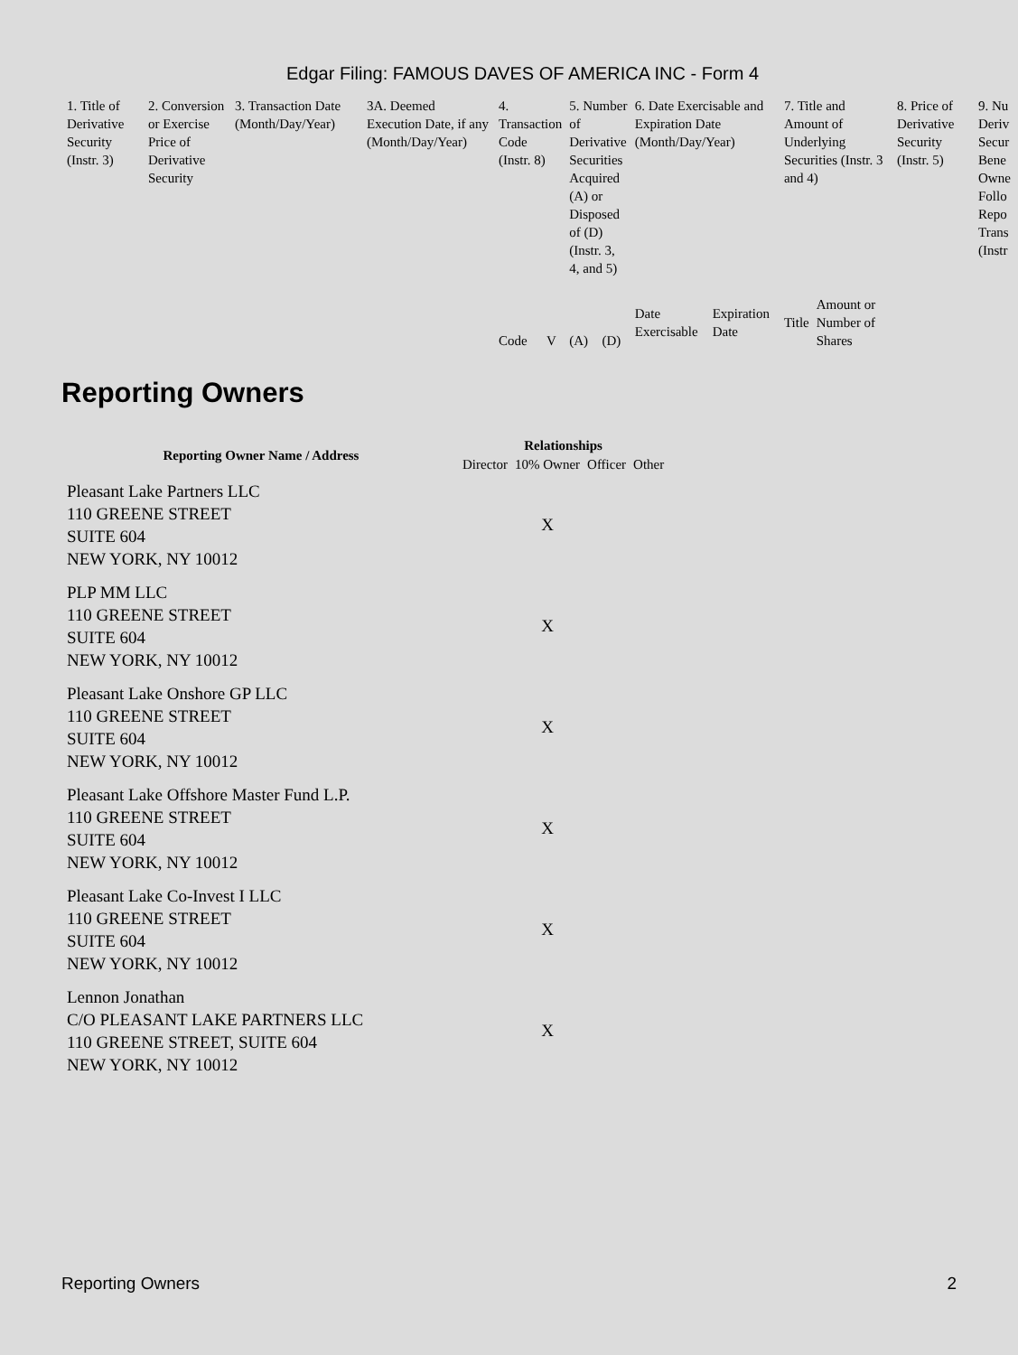Edgar Filing: FAMOUS DAVES OF AMERICA INC - Form 4
| 1. Title of Derivative Security (Instr. 3) | 2. Conversion or Exercise Price of Derivative Security | 3. Transaction Date (Month/Day/Year) | 3A. Deemed Execution Date, if any (Month/Day/Year) | 4. Transaction Code (Instr. 8) | | 5. Number of Derivative Securities Acquired (A) or Disposed of (D) (Instr. 3, 4, and 5) | | 6. Date Exercisable and Expiration Date (Month/Day/Year) | | 7. Title and Amount of Underlying Securities (Instr. 3 and 4) | | 8. Price of Derivative Security (Instr. 5) | 9. Nu Deriv Secur Bene Owne Follo Repo Trans (Instr |
| | | | | Code | V | (A) | (D) | Date Exercisable | Expiration Date | Title | Amount or Number of Shares | | |
Reporting Owners
| Reporting Owner Name / Address | Relationships | | | |
| --- | --- | --- | --- | --- |
| | Director | 10% Owner | Officer | Other |
| Pleasant Lake Partners LLC 110 GREENE STREET SUITE 604 NEW YORK, NY 10012 | | X | | |
| PLP MM LLC 110 GREENE STREET SUITE 604 NEW YORK, NY 10012 | | X | | |
| Pleasant Lake Onshore GP LLC 110 GREENE STREET SUITE 604 NEW YORK, NY 10012 | | X | | |
| Pleasant Lake Offshore Master Fund L.P. 110 GREENE STREET SUITE 604 NEW YORK, NY 10012 | | X | | |
| Pleasant Lake Co-Invest I LLC 110 GREENE STREET SUITE 604 NEW YORK, NY 10012 | | X | | |
| Lennon Jonathan C/O PLEASANT LAKE PARTNERS LLC 110 GREENE STREET, SUITE 604 NEW YORK, NY 10012 | | X | | |
Reporting Owners 2